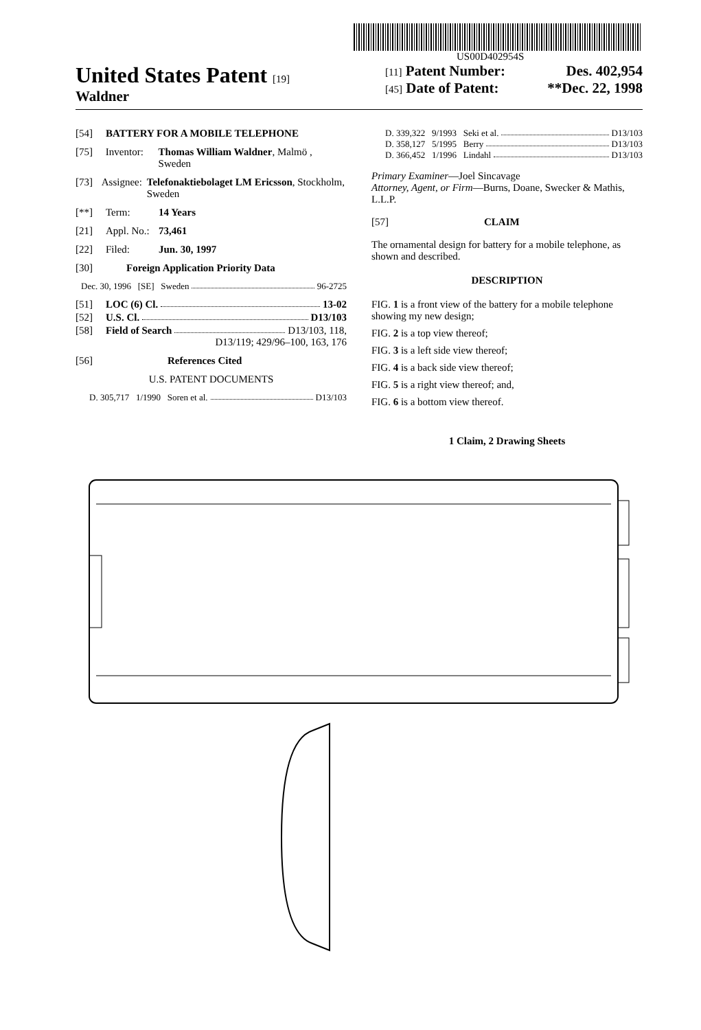US00D402954S
United States Patent [19]
Waldner
[11] Patent Number: Des. 402,954
[45] Date of Patent: **Dec. 22, 1998
[54] BATTERY FOR A MOBILE TELEPHONE
[75] Inventor: Thomas William Waldner, Malmö , Sweden
[73] Assignee: Telefonaktiebolaget LM Ericsson, Stockholm, Sweden
[**] Term: 14 Years
[21] Appl. No.: 73,461
[22] Filed: Jun. 30, 1997
[30] Foreign Application Priority Data
Dec. 30, 1996 [SE] Sweden 96-2725
[51] LOC (6) Cl. 13-02
[52] U.S. Cl. D13/103
[58] Field of Search D13/103, 118,
D13/119; 429/96–100, 163, 176
[56] References Cited
U.S. PATENT DOCUMENTS
D. 305,717 1/1990 Soren et al. D13/103
D. 339,322 9/1993 Seki et al. D13/103
D. 358,127 5/1995 Berry D13/103
D. 366,452 1/1996 Lindahl D13/103
Primary Examiner—Joel Sincavage
Attorney, Agent, or Firm—Burns, Doane, Swecker & Mathis, L.L.P.
[57] CLAIM
The ornamental design for battery for a mobile telephone, as shown and described.
DESCRIPTION
FIG. 1 is a front view of the battery for a mobile telephone showing my new design;
FIG. 2 is a top view thereof;
FIG. 3 is a left side view thereof;
FIG. 4 is a back side view thereof;
FIG. 5 is a right view thereof; and,
FIG. 6 is a bottom view thereof.
1 Claim, 2 Drawing Sheets